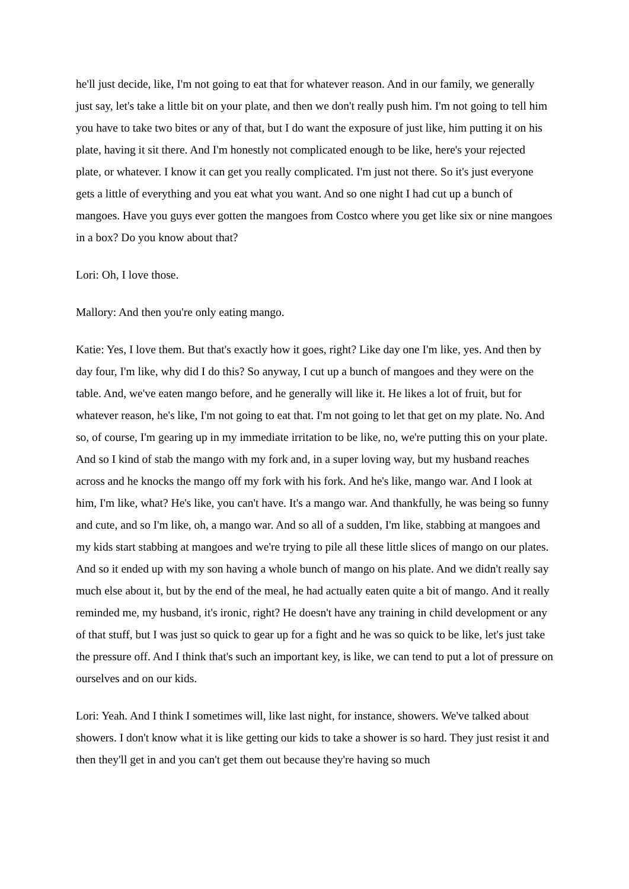he'll just decide, like, I'm not going to eat that for whatever reason. And in our family, we generally just say, let's take a little bit on your plate, and then we don't really push him. I'm not going to tell him you have to take two bites or any of that, but I do want the exposure of just like, him putting it on his plate, having it sit there. And I'm honestly not complicated enough to be like, here's your rejected plate, or whatever. I know it can get you really complicated. I'm just not there. So it's just everyone gets a little of everything and you eat what you want. And so one night I had cut up a bunch of mangoes. Have you guys ever gotten the mangoes from Costco where you get like six or nine mangoes in a box? Do you know about that?
Lori: Oh, I love those.
Mallory: And then you're only eating mango.
Katie: Yes, I love them. But that's exactly how it goes, right? Like day one I'm like, yes. And then by day four, I'm like, why did I do this? So anyway, I cut up a bunch of mangoes and they were on the table. And, we've eaten mango before, and he generally will like it. He likes a lot of fruit, but for whatever reason, he's like, I'm not going to eat that. I'm not going to let that get on my plate. No. And so, of course, I'm gearing up in my immediate irritation to be like, no, we're putting this on your plate. And so I kind of stab the mango with my fork and, in a super loving way, but my husband reaches across and he knocks the mango off my fork with his fork. And he's like, mango war. And I look at him, I'm like, what? He's like, you can't have. It's a mango war. And thankfully, he was being so funny and cute, and so I'm like, oh, a mango war. And so all of a sudden, I'm like, stabbing at mangoes and my kids start stabbing at mangoes and we're trying to pile all these little slices of mango on our plates. And so it ended up with my son having a whole bunch of mango on his plate. And we didn't really say much else about it, but by the end of the meal, he had actually eaten quite a bit of mango. And it really reminded me, my husband, it's ironic, right? He doesn't have any training in child development or any of that stuff, but I was just so quick to gear up for a fight and he was so quick to be like, let's just take the pressure off. And I think that's such an important key, is like, we can tend to put a lot of pressure on ourselves and on our kids.
Lori: Yeah. And I think I sometimes will, like last night, for instance, showers. We've talked about showers. I don't know what it is like getting our kids to take a shower is so hard. They just resist it and then they'll get in and you can't get them out because they're having so much